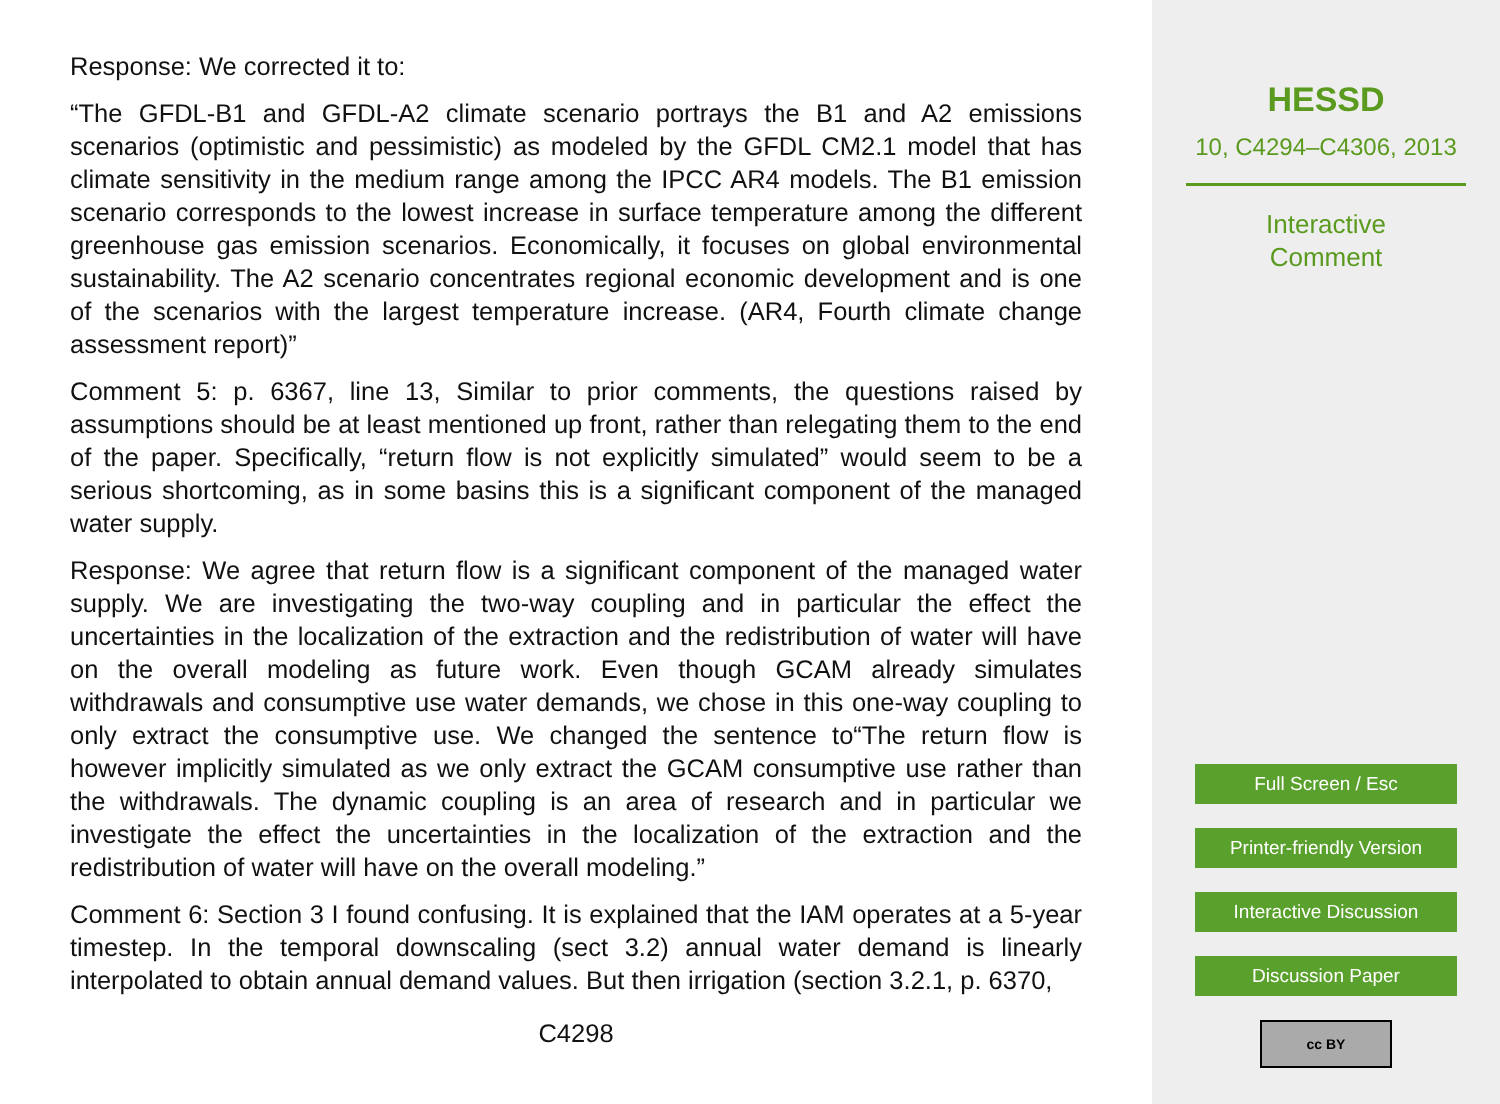Response: We corrected it to:
“The GFDL-B1 and GFDL-A2 climate scenario portrays the B1 and A2 emissions scenarios (optimistic and pessimistic) as modeled by the GFDL CM2.1 model that has climate sensitivity in the medium range among the IPCC AR4 models. The B1 emission scenario corresponds to the lowest increase in surface temperature among the different greenhouse gas emission scenarios. Economically, it focuses on global environmental sustainability. The A2 scenario concentrates regional economic development and is one of the scenarios with the largest temperature increase. (AR4, Fourth climate change assessment report)”
Comment 5: p. 6367, line 13, Similar to prior comments, the questions raised by assumptions should be at least mentioned up front, rather than relegating them to the end of the paper. Specifically, “return flow is not explicitly simulated” would seem to be a serious shortcoming, as in some basins this is a significant component of the managed water supply.
Response: We agree that return flow is a significant component of the managed water supply. We are investigating the two-way coupling and in particular the effect the uncertainties in the localization of the extraction and the redistribution of water will have on the overall modeling as future work. Even though GCAM already simulates withdrawals and consumptive use water demands, we chose in this one-way coupling to only extract the consumptive use. We changed the sentence to“The return flow is however implicitly simulated as we only extract the GCAM consumptive use rather than the withdrawals. The dynamic coupling is an area of research and in particular we investigate the effect the uncertainties in the localization of the extraction and the redistribution of water will have on the overall modeling.”
Comment 6: Section 3 I found confusing. It is explained that the IAM operates at a 5-year timestep. In the temporal downscaling (sect 3.2) annual water demand is linearly interpolated to obtain annual demand values. But then irrigation (section 3.2.1, p. 6370,
C4298
HESSD
10, C4294–C4306, 2013
Interactive
Comment
Full Screen / Esc
Printer-friendly Version
Interactive Discussion
Discussion Paper
cc BY